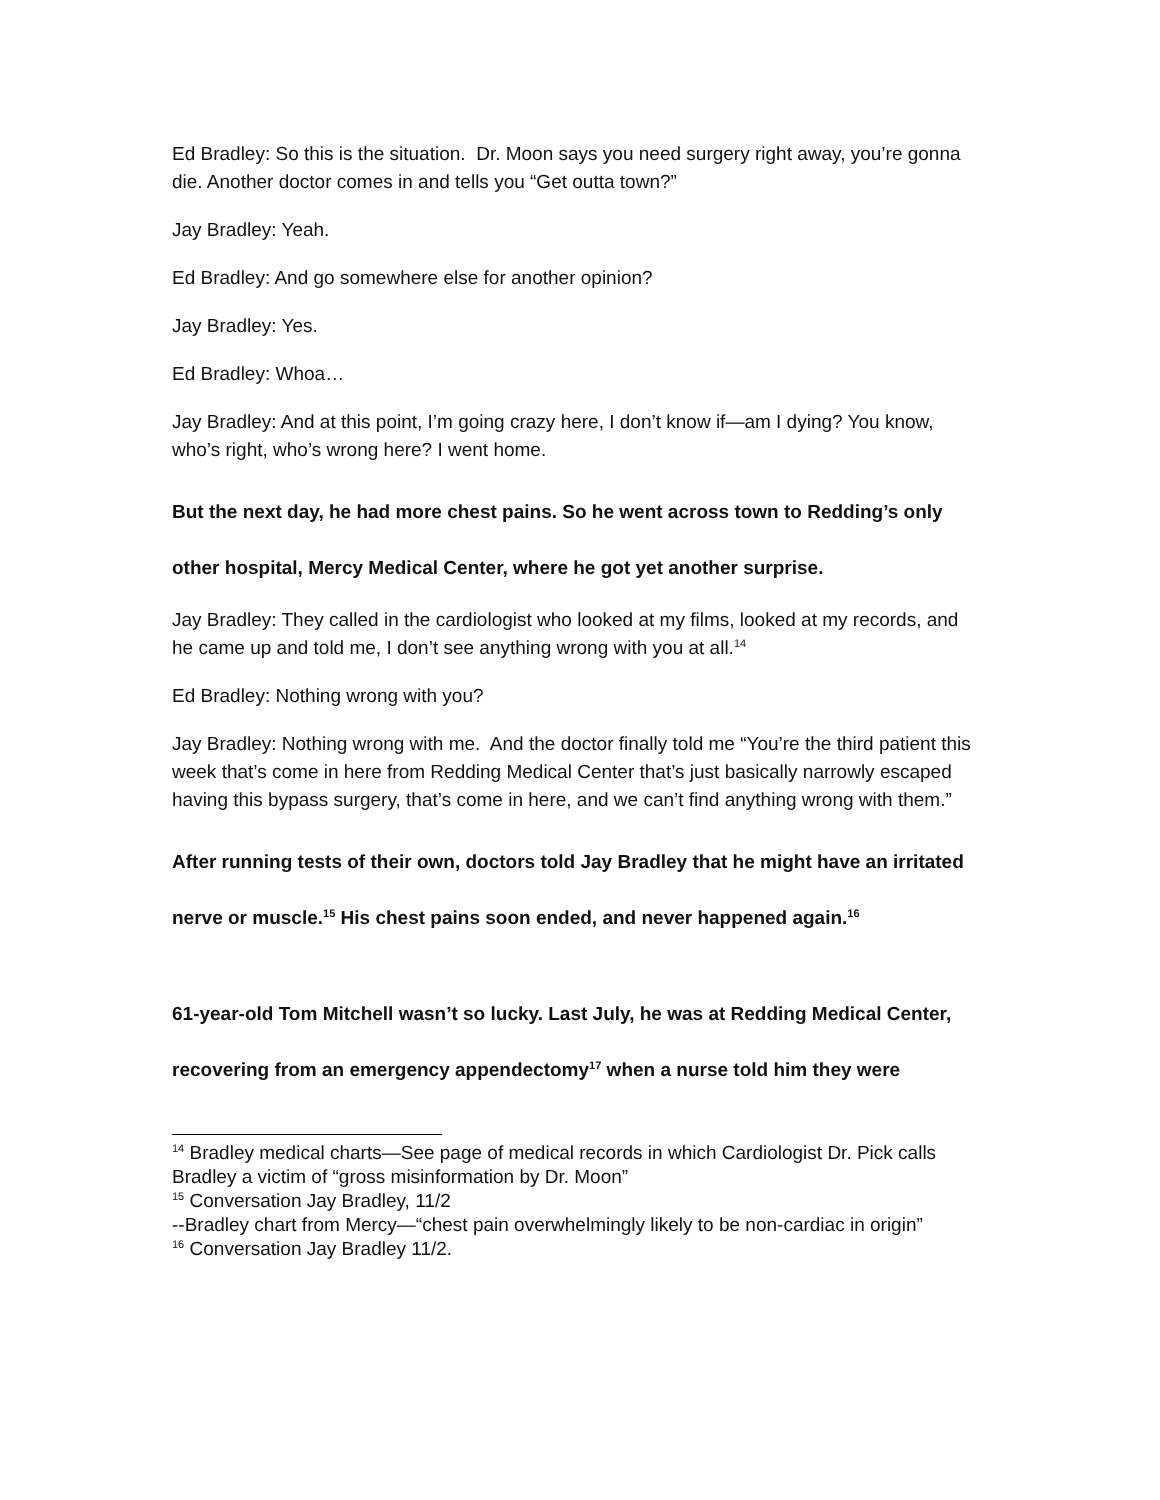Ed Bradley: So this is the situation. Dr. Moon says you need surgery right away, you’re gonna die. Another doctor comes in and tells you “Get outta town?”
Jay Bradley: Yeah.
Ed Bradley: And go somewhere else for another opinion?
Jay Bradley: Yes.
Ed Bradley: Whoa…
Jay Bradley: And at this point, I’m going crazy here, I don’t know if—am I dying? You know, who’s right, who’s wrong here? I went home.
But the next day, he had more chest pains. So he went across town to Redding’s only other hospital, Mercy Medical Center, where he got yet another surprise.
Jay Bradley: They called in the cardiologist who looked at my films, looked at my records, and he came up and told me, I don’t see anything wrong with you at all.<sup>14</sup>
Ed Bradley: Nothing wrong with you?
Jay Bradley: Nothing wrong with me. And the doctor finally told me “You’re the third patient this week that’s come in here from Redding Medical Center that’s just basically narrowly escaped having this bypass surgery, that’s come in here, and we can’t find anything wrong with them.”
After running tests of their own, doctors told Jay Bradley that he might have an irritated nerve or muscle.<sup>15</sup> His chest pains soon ended, and never happened again.<sup>16</sup>
61-year-old Tom Mitchell wasn’t so lucky. Last July, he was at Redding Medical Center, recovering from an emergency appendectomy<sup>17</sup> when a nurse told him they were
<sup>14</sup> Bradley medical charts—See page of medical records in which Cardiologist Dr. Pick calls Bradley a victim of “gross misinformation by Dr. Moon”
<sup>15</sup> Conversation Jay Bradley, 11/2
--Bradley chart from Mercy—“chest pain overwhelmingly likely to be non-cardiac in origin”
<sup>16</sup> Conversation Jay Bradley 11/2.